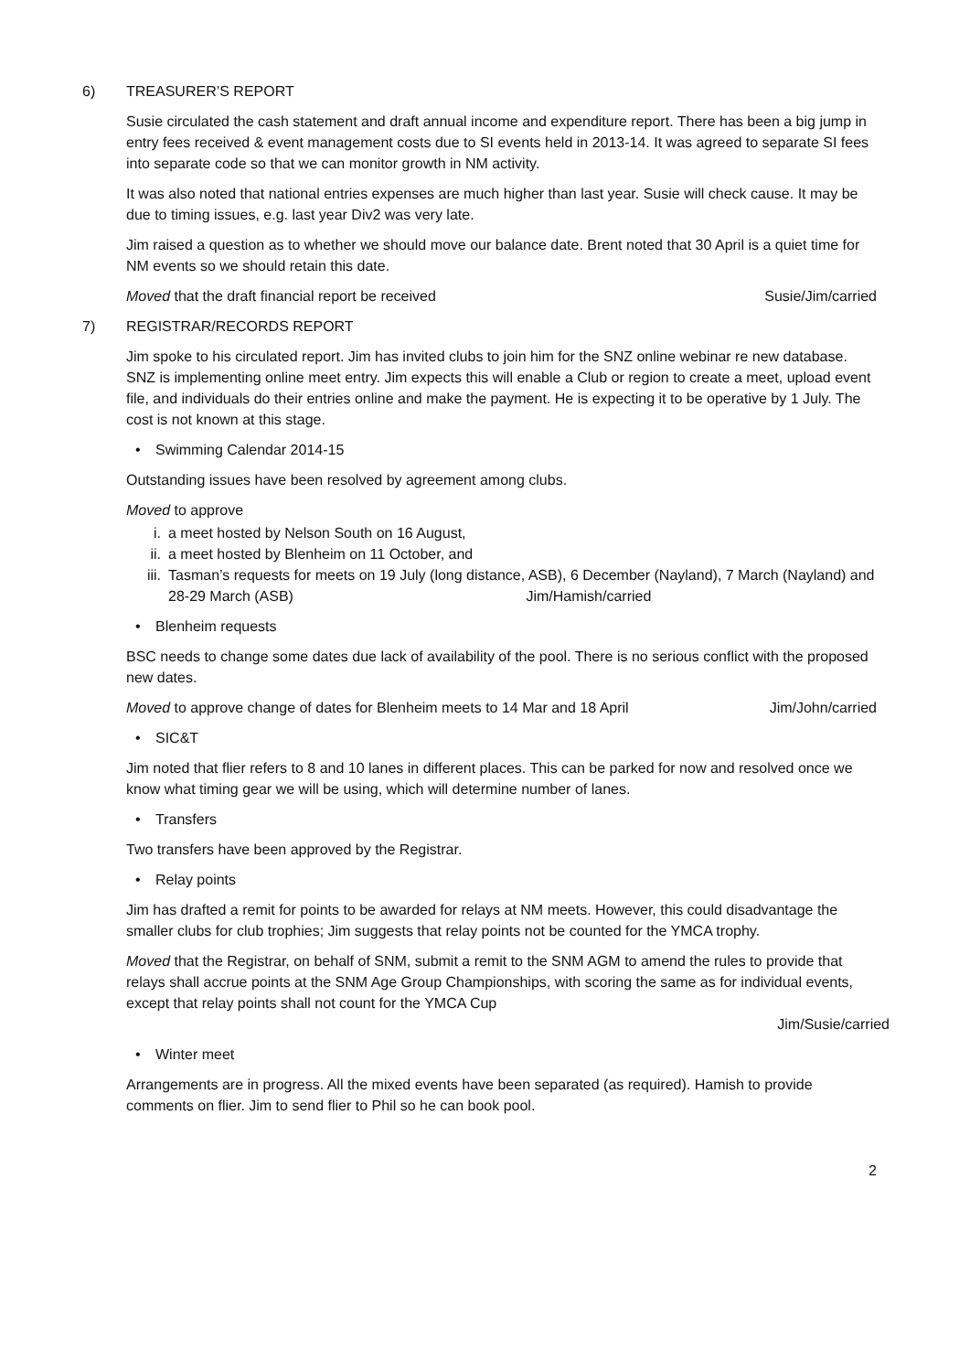6) TREASURER’S REPORT
Susie circulated the cash statement and draft annual income and expenditure report. There has been a big jump in entry fees received & event management costs due to SI events held in 2013-14. It was agreed to separate SI fees into separate code so that we can monitor growth in NM activity.
It was also noted that national entries expenses are much higher than last year. Susie will check cause. It may be due to timing issues, e.g. last year Div2 was very late.
Jim raised a question as to whether we should move our balance date. Brent noted that 30 April is a quiet time for NM events so we should retain this date.
Moved that the draft financial report be received Susie/Jim/carried
7) REGISTRAR/RECORDS REPORT
Jim spoke to his circulated report. Jim has invited clubs to join him for the SNZ online webinar re new database. SNZ is implementing online meet entry. Jim expects this will enable a Club or region to create a meet, upload event file, and individuals do their entries online and make the payment. He is expecting it to be operative by 1 July. The cost is not known at this stage.
• Swimming Calendar 2014-15
Outstanding issues have been resolved by agreement among clubs.
Moved to approve
i. a meet hosted by Nelson South on 16 August,
ii. a meet hosted by Blenheim on 11 October, and
iii. Tasman’s requests for meets on 19 July (long distance, ASB), 6 December (Nayland), 7 March (Nayland) and 28-29 March (ASB) Jim/Hamish/carried
• Blenheim requests
BSC needs to change some dates due lack of availability of the pool. There is no serious conflict with the proposed new dates.
Moved to approve change of dates for Blenheim meets to 14 Mar and 18 April Jim/John/carried
• SIC&T
Jim noted that flier refers to 8 and 10 lanes in different places. This can be parked for now and resolved once we know what timing gear we will be using, which will determine number of lanes.
• Transfers
Two transfers have been approved by the Registrar.
• Relay points
Jim has drafted a remit for points to be awarded for relays at NM meets. However, this could disadvantage the smaller clubs for club trophies; Jim suggests that relay points not be counted for the YMCA trophy.
Moved that the Registrar, on behalf of SNM, submit a remit to the SNM AGM to amend the rules to provide that relays shall accrue points at the SNM Age Group Championships, with scoring the same as for individual events, except that relay points shall not count for the YMCA Cup
Jim/Susie/carried
• Winter meet
Arrangements are in progress. All the mixed events have been separated (as required). Hamish to provide comments on flier. Jim to send flier to Phil so he can book pool.
2